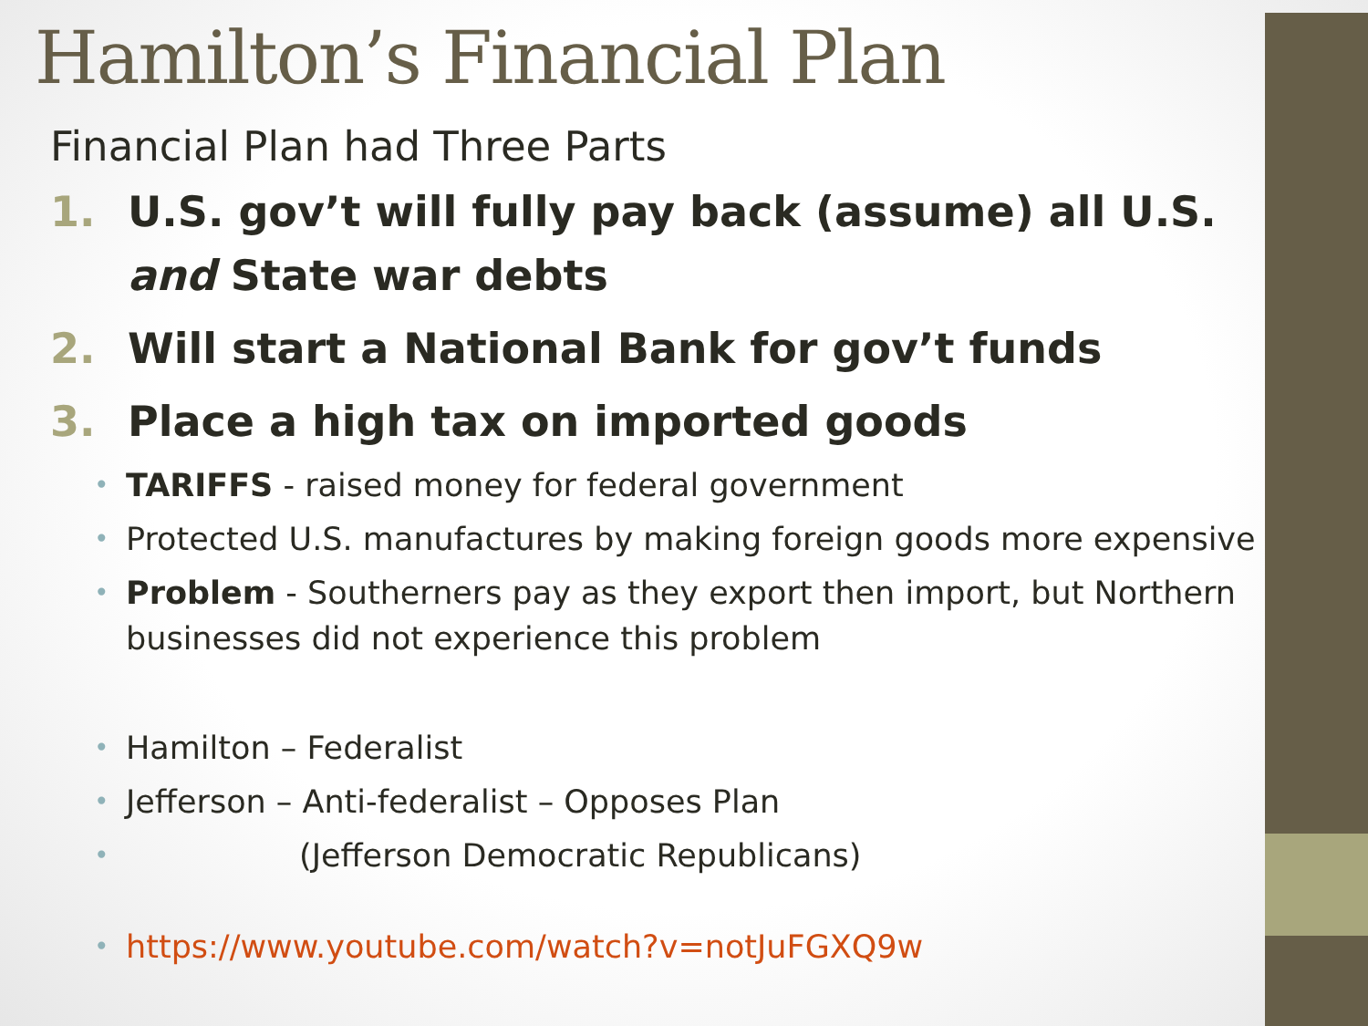Hamilton’s Financial Plan
Financial Plan had Three Parts
1. U.S. gov’t will fully pay back (assume) all U.S. and State war debts
2. Will start a National Bank for gov’t funds
3. Place a high tax on imported goods
• TARIFFS - raised money for federal government
• Protected U.S. manufactures by making foreign goods more expensive
• Problem - Southerners pay as they export then import, but Northern businesses did not experience this problem
• Hamilton – Federalist
• Jefferson – Anti-federalist – Opposes Plan
• (Jefferson Democratic Republicans)
• https://www.youtube.com/watch?v=notJuFGXQ9w